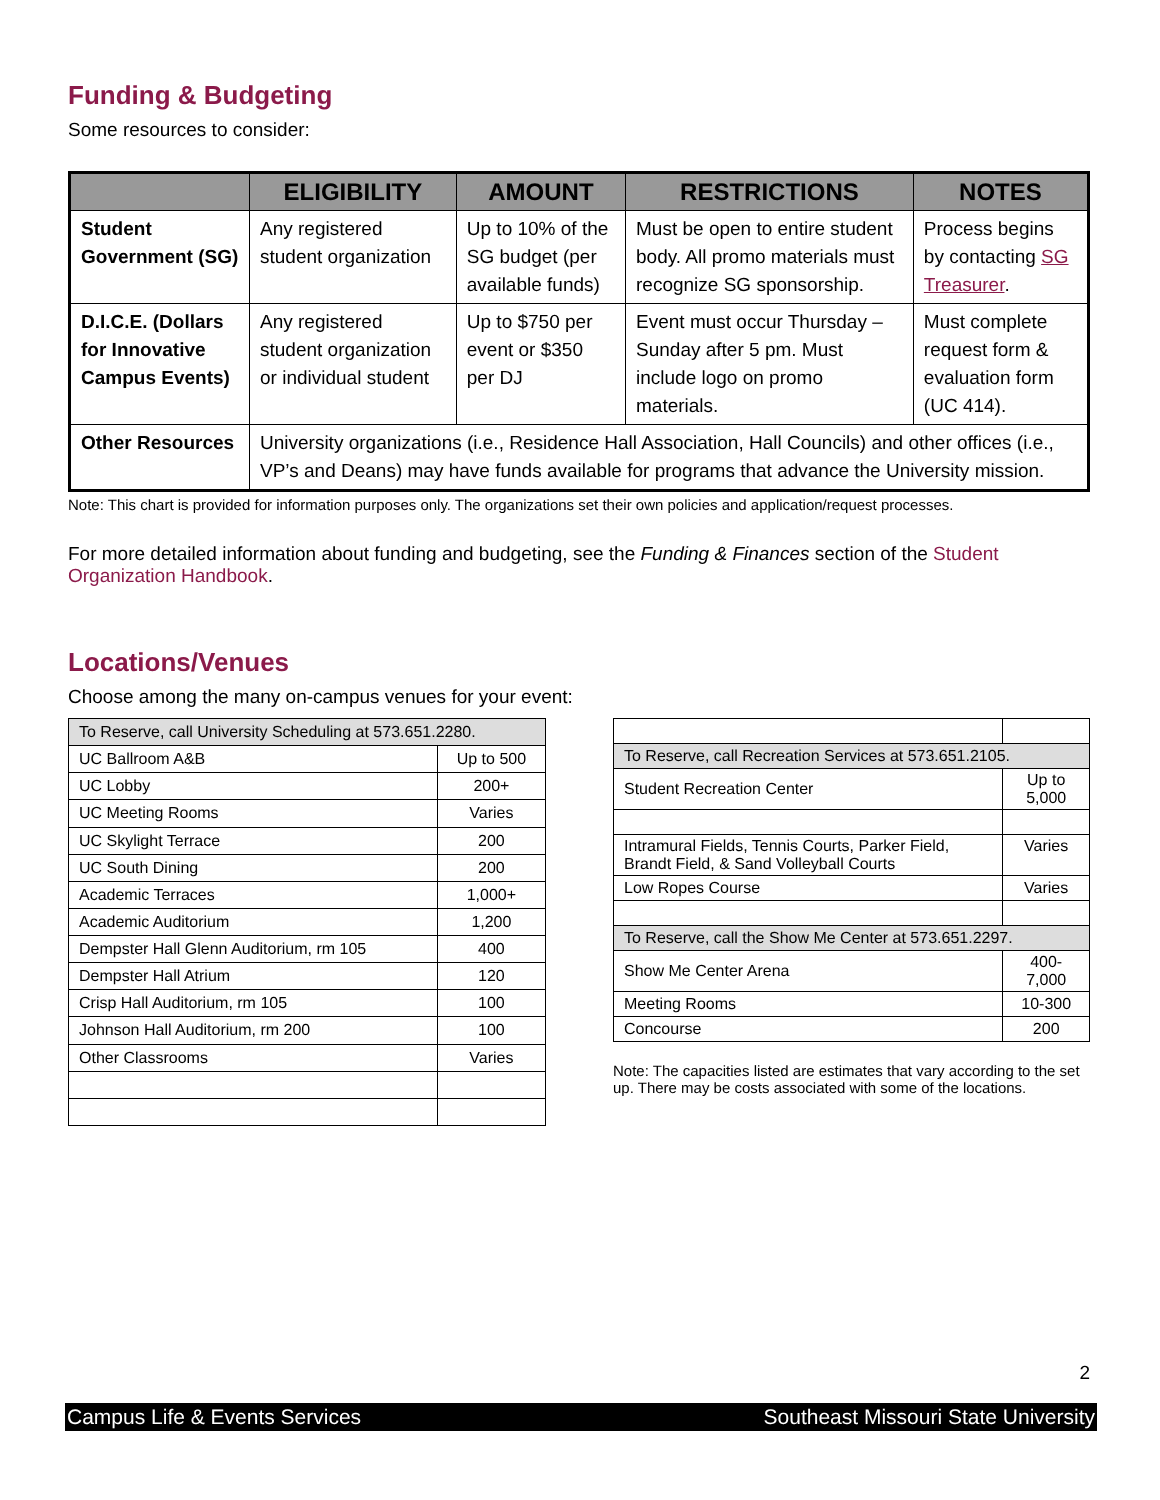Funding & Budgeting
Some resources to consider:
| | ELIGIBILITY | AMOUNT | RESTRICTIONS | NOTES |
| --- | --- | --- | --- | --- |
| Student Government (SG) | Any registered student organization | Up to 10% of the SG budget (per available funds) | Must be open to entire student body. All promo materials must recognize SG sponsorship. | Process begins by contacting SG Treasurer . |
| D.I.C.E. (Dollars for Innovative Campus Events) | Any registered student organization or individual student | Up to $750 per event or $350 per DJ | Event must occur Thursday – Sunday after 5 pm. Must include logo on promo materials. | Must complete request form & evaluation form (UC 414). |
| Other Resources | University organizations (i.e., Residence Hall Association, Hall Councils) and other offices (i.e., VP’s and Deans) may have funds available for programs that advance the University mission. | | | |
Note: This chart is provided for information purposes only. The organizations set their own policies and application/request processes.
For more detailed information about funding and budgeting, see the Funding & Finances section of the Student Organization Handbook.
Locations/Venues
Choose among the many on-campus venues for your event:
| To Reserve, call University Scheduling at 573.651.2280. | |
| UC Ballroom A&B | Up to 500 |
| UC Lobby | 200+ |
| UC Meeting Rooms | Varies |
| UC Skylight Terrace | 200 |
| UC South Dining | 200 |
| Academic Terraces | 1,000+ |
| Academic Auditorium | 1,200 |
| Dempster Hall Glenn Auditorium, rm 105 | 400 |
| Dempster Hall Atrium | 120 |
| Crisp Hall Auditorium, rm 105 | 100 |
| Johnson Hall Auditorium, rm 200 | 100 |
| Other Classrooms | Varies |
| To Reserve, call Recreation Services at 573.651.2105. | |
| Student Recreation Center | Up to 5,000 |
| Intramural Fields, Tennis Courts, Parker Field, Brandt Field, & Sand Volleyball Courts | Varies |
| Low Ropes Course | Varies |
| To Reserve, call the Show Me Center at 573.651.2297. | |
| Show Me Center Arena | 400-7,000 |
| Meeting Rooms | 10-300 |
| Concourse | 200 |
Note: The capacities listed are estimates that vary according to the set up. There may be costs associated with some of the locations.
2
Campus Life & Events Services Southeast Missouri State University